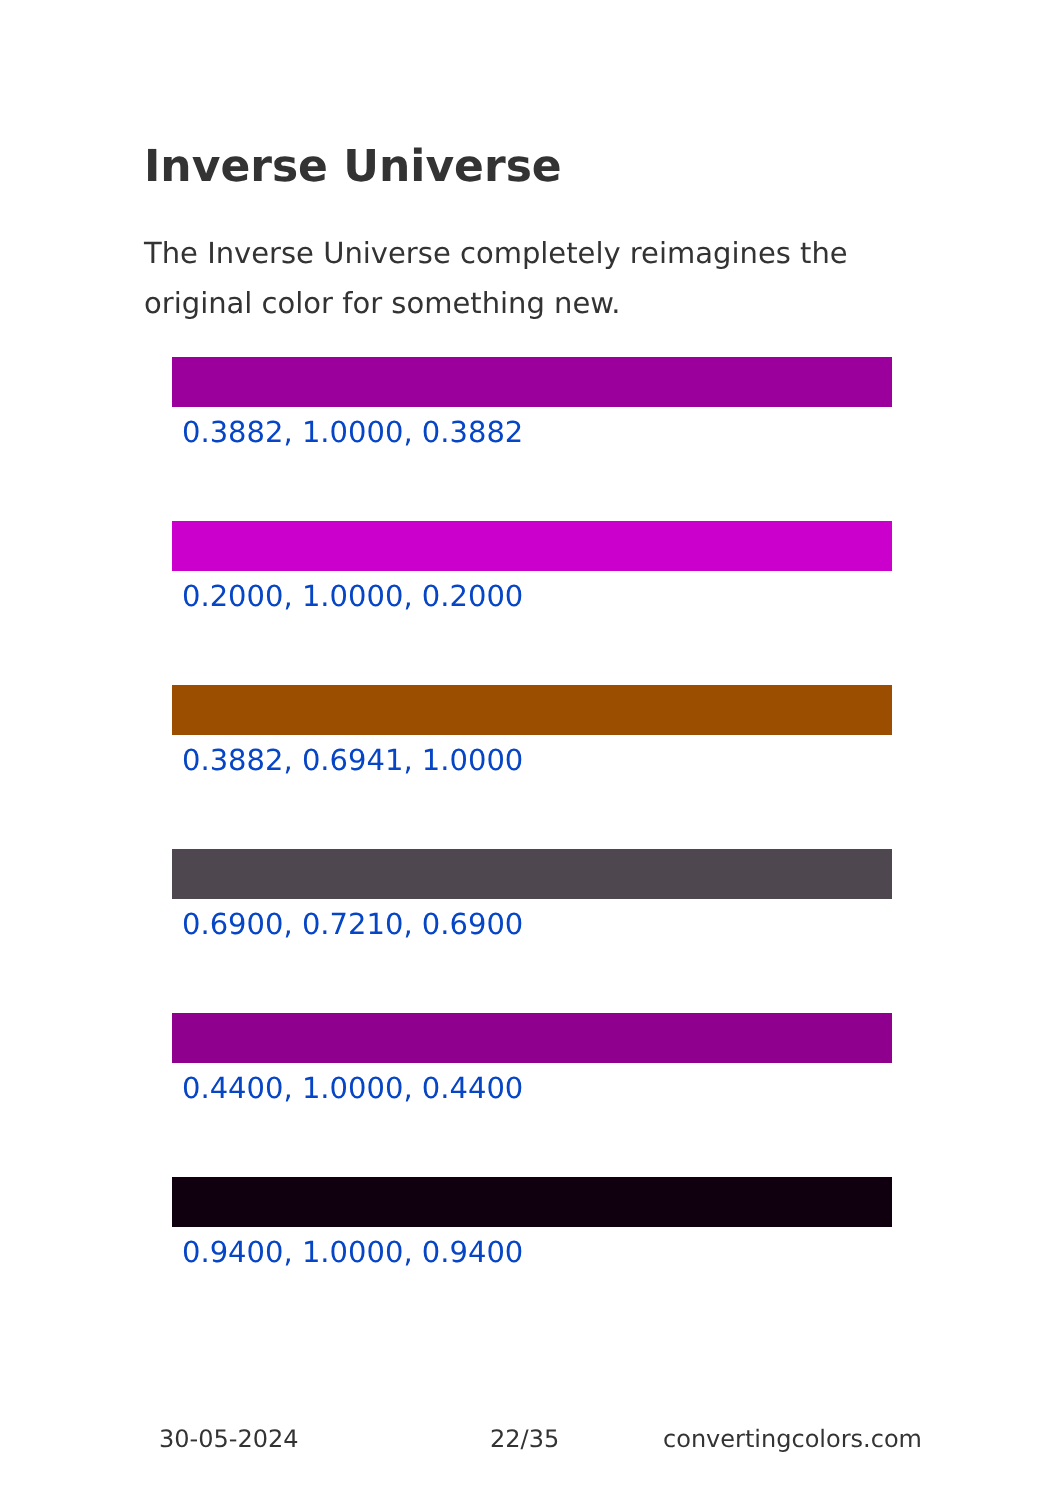Inverse Universe
The Inverse Universe completely reimagines the original color for something new.
0.3882, 1.0000, 0.3882
0.2000, 1.0000, 0.2000
0.3882, 0.6941, 1.0000
0.6900, 0.7210, 0.6900
0.4400, 1.0000, 0.4400
0.9400, 1.0000, 0.9400
30-05-2024 22/35 convertingcolors.com